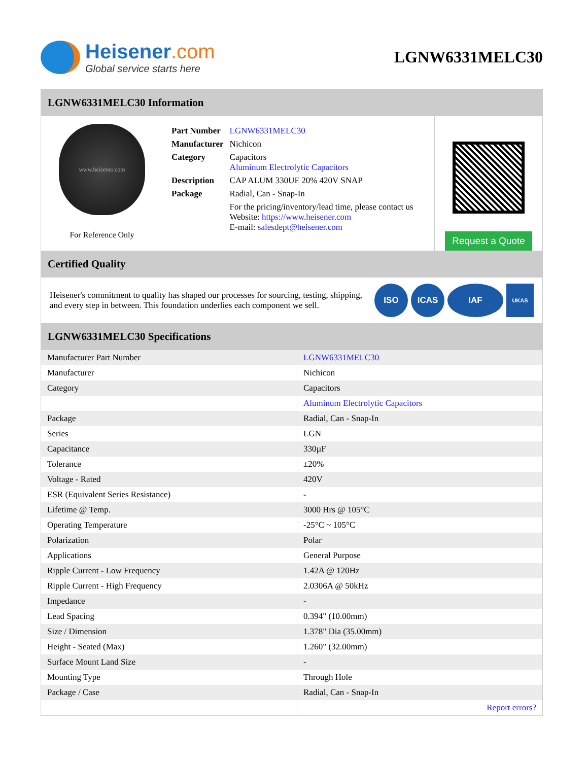Heisener.com
Global service starts here
LGNW6331MELC30
LGNW6331MELC30 Information
www.heisener.com
For Reference Only
| Part Number | LGNW6331MELC30 |
| Manufacturer | Nichicon |
| Category | Capacitors Aluminum Electrolytic Capacitors |
| Description | CAP ALUM 330UF 20% 420V SNAP |
| Package | Radial, Can - Snap-In |
| | For the pricing/inventory/lead time, please contact us Website: https://www.heisener.com E-mail: salesdept@heisener.com |
Request a Quote
Certified Quality
Heisener's commitment to quality has shaped our processes for sourcing, testing, shipping, and every step in between. This foundation underlies each component we sell.
ISO ICAS IAF
UKAS
LGNW6331MELC30 Specifications
| Manufacturer Part Number | LGNW6331MELC30 |
| Manufacturer | Nichicon |
| Category | Capacitors |
| | Aluminum Electrolytic Capacitors |
| Package | Radial, Can - Snap-In |
| Series | LGN |
| Capacitance | 330µF |
| Tolerance | ±20% |
| Voltage - Rated | 420V |
| ESR (Equivalent Series Resistance) | - |
| Lifetime @ Temp. | 3000 Hrs @ 105°C |
| Operating Temperature | -25°C ~ 105°C |
| Polarization | Polar |
| Applications | General Purpose |
| Ripple Current - Low Frequency | 1.42A @ 120Hz |
| Ripple Current - High Frequency | 2.0306A @ 50kHz |
| Impedance | - |
| Lead Spacing | 0.394" (10.00mm) |
| Size / Dimension | 1.378" Dia (35.00mm) |
| Height - Seated (Max) | 1.260" (32.00mm) |
| Surface Mount Land Size | - |
| Mounting Type | Through Hole |
| Package / Case | Radial, Can - Snap-In |
| | Report errors? |